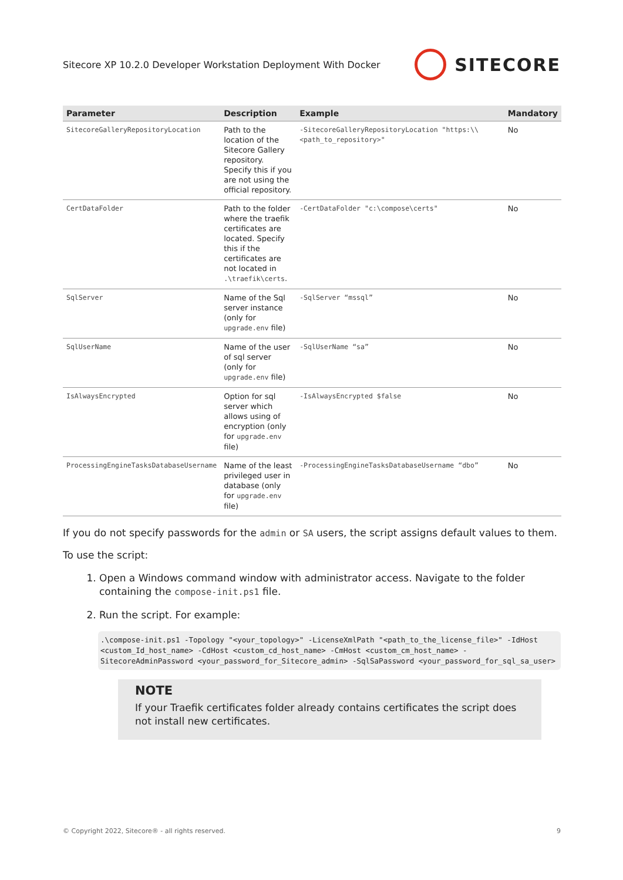Sitecore XP 10.2.0 Developer Workstation Deployment With Docker SITECORE
| Parameter | Description | Example | Mandatory |
| --- | --- | --- | --- |
| SitecoreGalleryRepositoryLocation | Path to the location of the Sitecore Gallery repository. Specify this if you are not using the official repository. | -SitecoreGalleryRepositoryLocation "https:\\<path_to_repository>" | No |
| CertDataFolder | Path to the folder where the traefik certificates are located. Specify this if the certificates are not located in .\traefik\certs . | -CertDataFolder "c:\compose\certs" | No |
| SqlServer | Name of the Sql server instance (only for upgrade.env file) | -SqlServer “mssql” | No |
| SqlUserName | Name of the user of sql server (only for upgrade.env file) | -SqlUserName “sa” | No |
| IsAlwaysEncrypted | Option for sql server which allows using of encryption (only for upgrade.env file) | -IsAlwaysEncrypted $false | No |
| ProcessingEngineTasksDatabaseUsername | Name of the least privileged user in database (only for upgrade.env file) | -ProcessingEngineTasksDatabaseUsername “dbo” | No |
If you do not specify passwords for the admin or SA users, the script assigns default values to them.
To use the script:
1. Open a Windows command window with administrator access. Navigate to the folder containing the compose-init.ps1 file.
2. Run the script. For example:
.\compose-init.ps1 -Topology "<your_topology>" -LicenseXmlPath "<path_to_the_license_file>" -IdHost <custom_Id_host_name> -CdHost <custom_cd_host_name> -CmHost <custom_cm_host_name> -SitecoreAdminPassword <your_password_for_Sitecore_admin> -SqlSaPassword <your_password_for_sql_sa_user>
NOTE
If your Traefik certificates folder already contains certificates the script does not install new certificates.
© Copyright 2022, Sitecore® - all rights reserved. 9